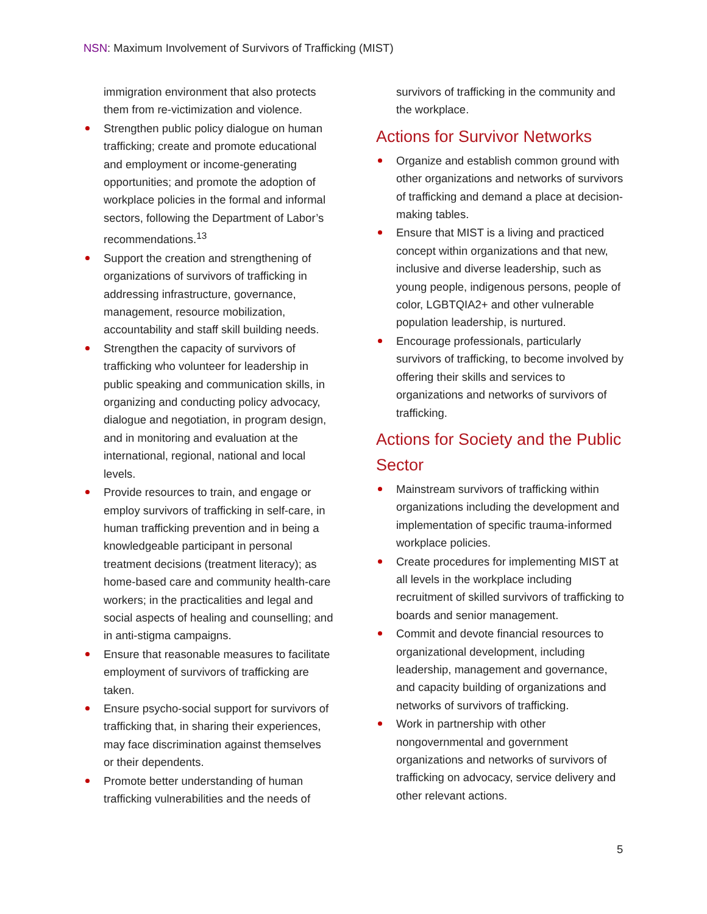NSN: Maximum Involvement of Survivors of Trafficking (MIST)
immigration environment that also protects them from re-victimization and violence.
Strengthen public policy dialogue on human trafficking; create and promote educational and employment or income-generating opportunities; and promote the adoption of workplace policies in the formal and informal sectors, following the Department of Labor’s recommendations.<sup>13</sup>
Support the creation and strengthening of organizations of survivors of trafficking in addressing infrastructure, governance, management, resource mobilization, accountability and staff skill building needs.
Strengthen the capacity of survivors of trafficking who volunteer for leadership in public speaking and communication skills, in organizing and conducting policy advocacy, dialogue and negotiation, in program design, and in monitoring and evaluation at the international, regional, national and local levels.
Provide resources to train, and engage or employ survivors of trafficking in self-care, in human trafficking prevention and in being a knowledgeable participant in personal treatment decisions (treatment literacy); as home-based care and community health-care workers; in the practicalities and legal and social aspects of healing and counselling; and in anti-stigma campaigns.
Ensure that reasonable measures to facilitate employment of survivors of trafficking are taken.
Ensure psycho-social support for survivors of trafficking that, in sharing their experiences, may face discrimination against themselves or their dependents.
Promote better understanding of human trafficking vulnerabilities and the needs of
survivors of trafficking in the community and the workplace.
Actions for Survivor Networks
Organize and establish common ground with other organizations and networks of survivors of trafficking and demand a place at decision-making tables.
Ensure that MIST is a living and practiced concept within organizations and that new, inclusive and diverse leadership, such as young people, indigenous persons, people of color, LGBTQIA2+ and other vulnerable population leadership, is nurtured.
Encourage professionals, particularly survivors of trafficking, to become involved by offering their skills and services to organizations and networks of survivors of trafficking.
Actions for Society and the Public Sector
Mainstream survivors of trafficking within organizations including the development and implementation of specific trauma-informed workplace policies.
Create procedures for implementing MIST at all levels in the workplace including recruitment of skilled survivors of trafficking to boards and senior management.
Commit and devote financial resources to organizational development, including leadership, management and governance, and capacity building of organizations and networks of survivors of trafficking.
Work in partnership with other nongovernmental and government organizations and networks of survivors of trafficking on advocacy, service delivery and other relevant actions.
5